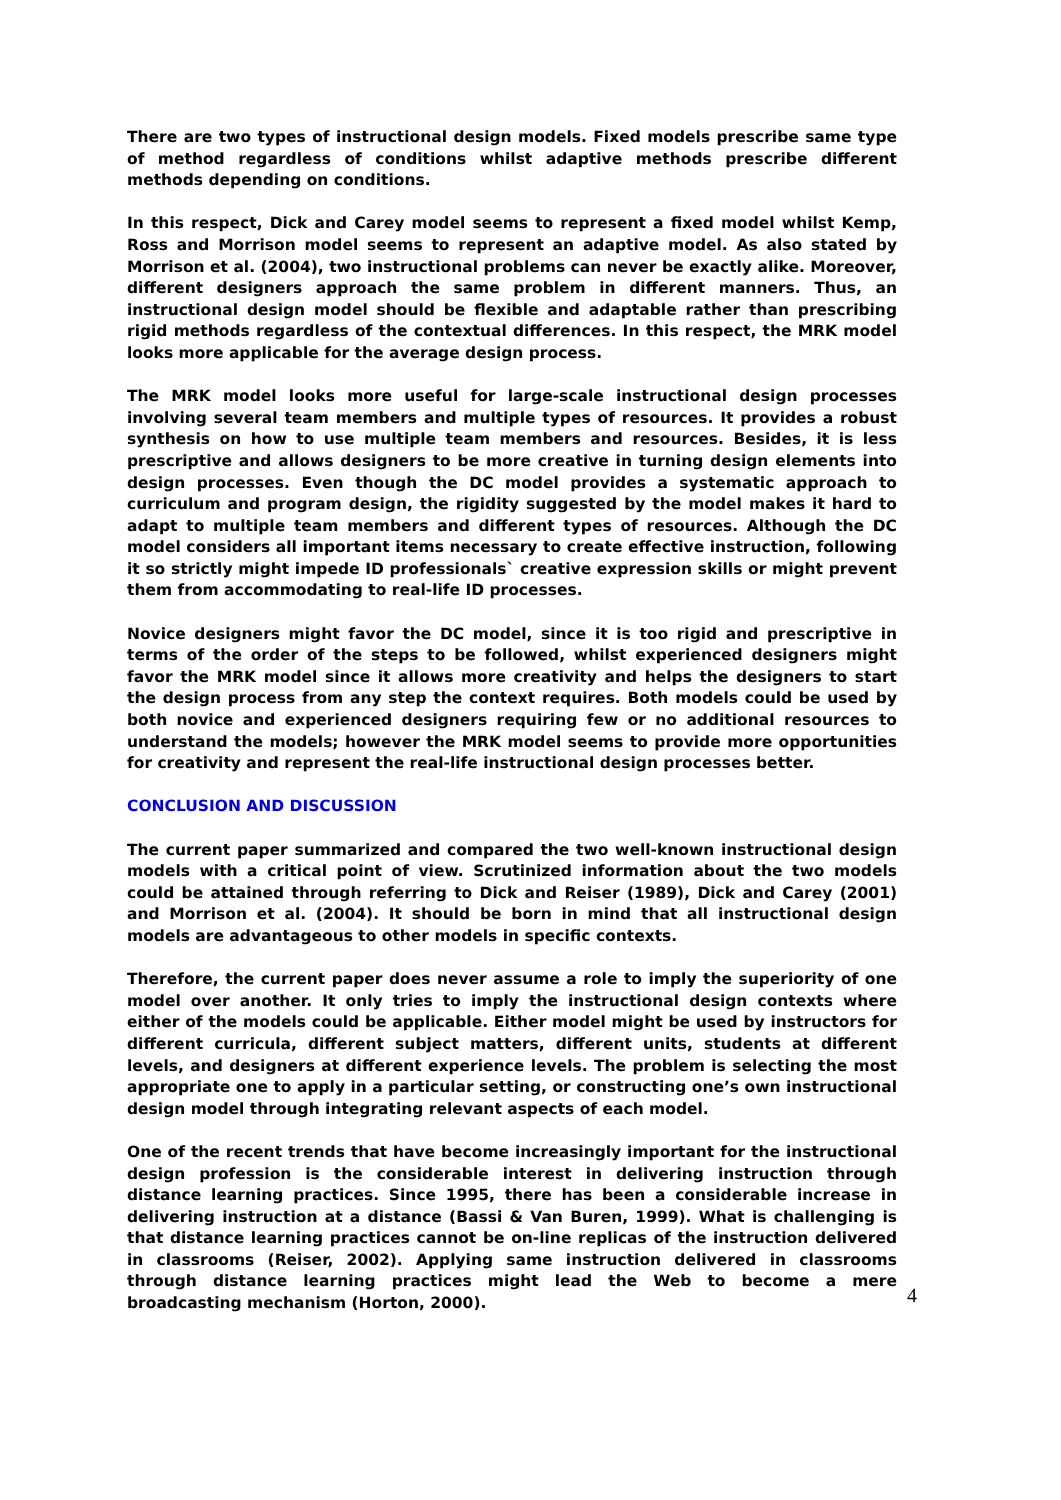There are two types of instructional design models. Fixed models prescribe same type of method regardless of conditions whilst adaptive methods prescribe different methods depending on conditions.
In this respect, Dick and Carey model seems to represent a fixed model whilst Kemp, Ross and Morrison model seems to represent an adaptive model. As also stated by Morrison et al. (2004), two instructional problems can never be exactly alike. Moreover, different designers approach the same problem in different manners. Thus, an instructional design model should be flexible and adaptable rather than prescribing rigid methods regardless of the contextual differences. In this respect, the MRK model looks more applicable for the average design process.
The MRK model looks more useful for large-scale instructional design processes involving several team members and multiple types of resources. It provides a robust synthesis on how to use multiple team members and resources. Besides, it is less prescriptive and allows designers to be more creative in turning design elements into design processes. Even though the DC model provides a systematic approach to curriculum and program design, the rigidity suggested by the model makes it hard to adapt to multiple team members and different types of resources. Although the DC model considers all important items necessary to create effective instruction, following it so strictly might impede ID professionals` creative expression skills or might prevent them from accommodating to real-life ID processes.
Novice designers might favor the DC model, since it is too rigid and prescriptive in terms of the order of the steps to be followed, whilst experienced designers might favor the MRK model since it allows more creativity and helps the designers to start the design process from any step the context requires. Both models could be used by both novice and experienced designers requiring few or no additional resources to understand the models; however the MRK model seems to provide more opportunities for creativity and represent the real-life instructional design processes better.
CONCLUSION AND DISCUSSION
The current paper summarized and compared the two well-known instructional design models with a critical point of view. Scrutinized information about the two models could be attained through referring to Dick and Reiser (1989), Dick and Carey (2001) and Morrison et al. (2004). It should be born in mind that all instructional design models are advantageous to other models in specific contexts.
Therefore, the current paper does never assume a role to imply the superiority of one model over another. It only tries to imply the instructional design contexts where either of the models could be applicable. Either model might be used by instructors for different curricula, different subject matters, different units, students at different levels, and designers at different experience levels. The problem is selecting the most appropriate one to apply in a particular setting, or constructing one’s own instructional design model through integrating relevant aspects of each model.
One of the recent trends that have become increasingly important for the instructional design profession is the considerable interest in delivering instruction through distance learning practices. Since 1995, there has been a considerable increase in delivering instruction at a distance (Bassi & Van Buren, 1999). What is challenging is that distance learning practices cannot be on-line replicas of the instruction delivered in classrooms (Reiser, 2002). Applying same instruction delivered in classrooms through distance learning practices might lead the Web to become a mere broadcasting mechanism (Horton, 2000). 4